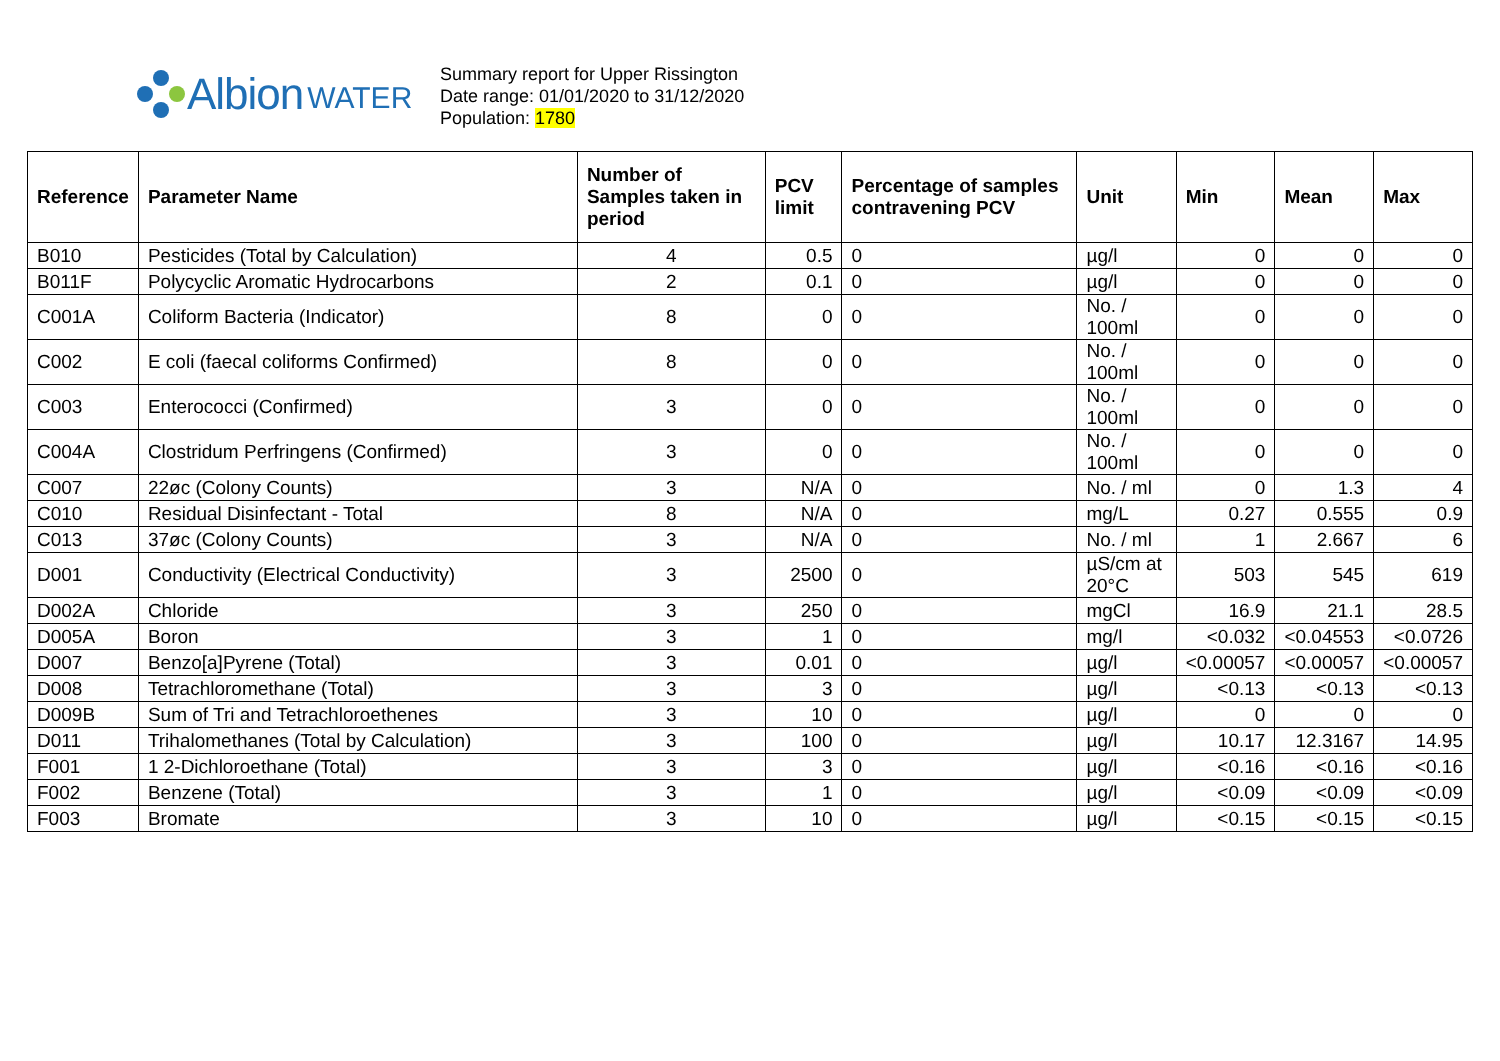Albion WATER
Summary report for Upper Rissington
Date range: 01/01/2020 to 31/12/2020
Population: 1780
| Reference | Parameter Name | Number of Samples taken in period | PCV limit | Percentage of samples contravening PCV | Unit | Min | Mean | Max |
| --- | --- | --- | --- | --- | --- | --- | --- | --- |
| B010 | Pesticides (Total by Calculation) | 4 | 0.5 | 0 | µg/l | 0 | 0 | 0 |
| B011F | Polycyclic Aromatic Hydrocarbons | 2 | 0.1 | 0 | µg/l | 0 | 0 | 0 |
| C001A | Coliform Bacteria (Indicator) | 8 | 0 | 0 | No. / 100ml | 0 | 0 | 0 |
| C002 | E coli (faecal coliforms Confirmed) | 8 | 0 | 0 | No. / 100ml | 0 | 0 | 0 |
| C003 | Enterococci (Confirmed) | 3 | 0 | 0 | No. / 100ml | 0 | 0 | 0 |
| C004A | Clostridum Perfringens (Confirmed) | 3 | 0 | 0 | No. / 100ml | 0 | 0 | 0 |
| C007 | 22øc (Colony Counts) | 3 | N/A | 0 | No. / ml | 0 | 1.3 | 4 |
| C010 | Residual Disinfectant - Total | 8 | N/A | 0 | mg/L | 0.27 | 0.555 | 0.9 |
| C013 | 37øc (Colony Counts) | 3 | N/A | 0 | No. / ml | 1 | 2.667 | 6 |
| D001 | Conductivity (Electrical Conductivity) | 3 | 2500 | 0 | µS/cm at 20°C | 503 | 545 | 619 |
| D002A | Chloride | 3 | 250 | 0 | mgCl | 16.9 | 21.1 | 28.5 |
| D005A | Boron | 3 | 1 | 0 | mg/l | <0.032 | <0.04553 | <0.0726 |
| D007 | Benzo[a]Pyrene (Total) | 3 | 0.01 | 0 | µg/l | <0.00057 | <0.00057 | <0.00057 |
| D008 | Tetrachloromethane (Total) | 3 | 3 | 0 | µg/l | <0.13 | <0.13 | <0.13 |
| D009B | Sum of Tri and Tetrachloroethenes | 3 | 10 | 0 | µg/l | 0 | 0 | 0 |
| D011 | Trihalomethanes (Total by Calculation) | 3 | 100 | 0 | µg/l | 10.17 | 12.3167 | 14.95 |
| F001 | 1 2-Dichloroethane (Total) | 3 | 3 | 0 | µg/l | <0.16 | <0.16 | <0.16 |
| F002 | Benzene (Total) | 3 | 1 | 0 | µg/l | <0.09 | <0.09 | <0.09 |
| F003 | Bromate | 3 | 10 | 0 | µg/l | <0.15 | <0.15 | <0.15 |